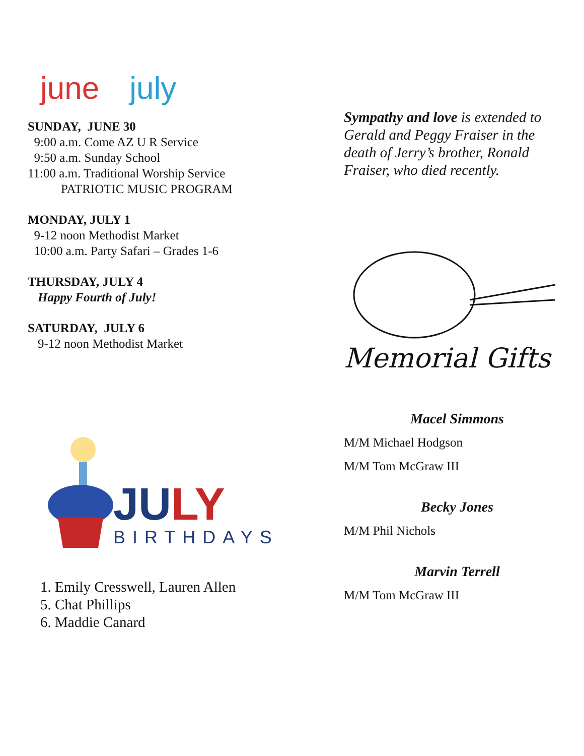june july
SUNDAY, JUNE 30
9:00 a.m. Come AZ U R Service
9:50 a.m. Sunday School
11:00 a.m. Traditional Worship Service
PATRIOTIC MUSIC PROGRAM
MONDAY, JULY 1
9-12 noon Methodist Market
10:00 a.m. Party Safari – Grades 1-6
THURSDAY, JULY 4
Happy Fourth of July!
SATURDAY, JULY 6
9-12 noon Methodist Market
JU LY
BIRTHDAYS
1. Emily Cresswell, Lauren Allen
5. Chat Phillips
6. Maddie Canard
Sympathy and love is extended to Gerald and Peggy Fraiser in the death of Jerry’s brother, Ronald Fraiser, who died recently.
Memorial Gifts
Macel Simmons
M/M Michael Hodgson
M/M Tom McGraw III
Becky Jones
M/M Phil Nichols
Marvin Terrell
M/M Tom McGraw III